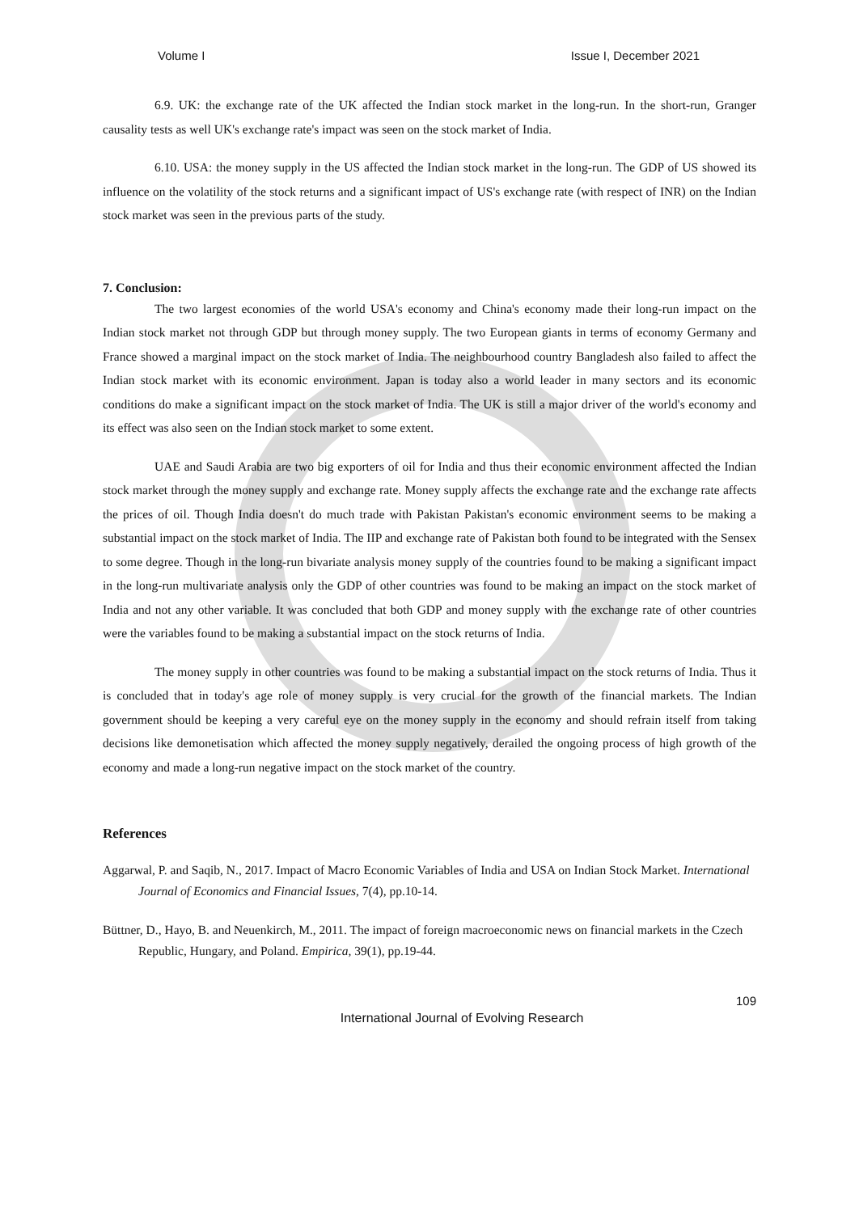Volume I Issue I, December 2021
6.9. UK: the exchange rate of the UK affected the Indian stock market in the long-run. In the short-run, Granger causality tests as well UK's exchange rate's impact was seen on the stock market of India.
6.10. USA: the money supply in the US affected the Indian stock market in the long-run. The GDP of US showed its influence on the volatility of the stock returns and a significant impact of US's exchange rate (with respect of INR) on the Indian stock market was seen in the previous parts of the study.
7. Conclusion:
The two largest economies of the world USA's economy and China's economy made their long-run impact on the Indian stock market not through GDP but through money supply. The two European giants in terms of economy Germany and France showed a marginal impact on the stock market of India. The neighbourhood country Bangladesh also failed to affect the Indian stock market with its economic environment. Japan is today also a world leader in many sectors and its economic conditions do make a significant impact on the stock market of India. The UK is still a major driver of the world's economy and its effect was also seen on the Indian stock market to some extent.
UAE and Saudi Arabia are two big exporters of oil for India and thus their economic environment affected the Indian stock market through the money supply and exchange rate. Money supply affects the exchange rate and the exchange rate affects the prices of oil. Though India doesn't do much trade with Pakistan Pakistan's economic environment seems to be making a substantial impact on the stock market of India. The IIP and exchange rate of Pakistan both found to be integrated with the Sensex to some degree. Though in the long-run bivariate analysis money supply of the countries found to be making a significant impact in the long-run multivariate analysis only the GDP of other countries was found to be making an impact on the stock market of India and not any other variable. It was concluded that both GDP and money supply with the exchange rate of other countries were the variables found to be making a substantial impact on the stock returns of India.
The money supply in other countries was found to be making a substantial impact on the stock returns of India. Thus it is concluded that in today's age role of money supply is very crucial for the growth of the financial markets. The Indian government should be keeping a very careful eye on the money supply in the economy and should refrain itself from taking decisions like demonetisation which affected the money supply negatively, derailed the ongoing process of high growth of the economy and made a long-run negative impact on the stock market of the country.
References
Aggarwal, P. and Saqib, N., 2017. Impact of Macro Economic Variables of India and USA on Indian Stock Market. International Journal of Economics and Financial Issues, 7(4), pp.10-14.
Büttner, D., Hayo, B. and Neuenkirch, M., 2011. The impact of foreign macroeconomic news on financial markets in the Czech Republic, Hungary, and Poland. Empirica, 39(1), pp.19-44.
109
International Journal of Evolving Research